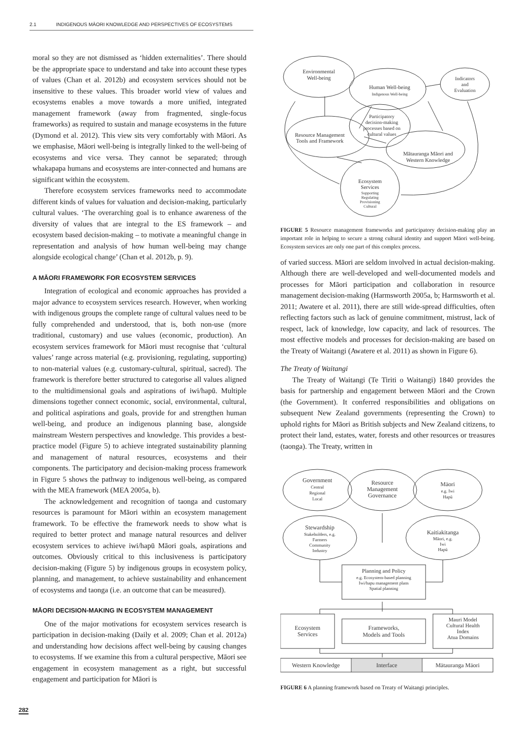2.1 INDIGENOUS MĀORI KNOWLEDGE AND PERSPECTIVES OF ECOSYSTEMS
moral so they are not dismissed as ‘hidden externalities’. There should be the appropriate space to understand and take into account these types of values (Chan et al. 2012b) and ecosystem services should not be insensitive to these values. This broader world view of values and ecosystems enables a move towards a more unified, integrated management framework (away from fragmented, single-focus frameworks) as required to sustain and manage ecosystems in the future (Dymond et al. 2012). This view sits very comfortably with Māori. As we emphasise, Māori well-being is integrally linked to the well-being of ecosystems and vice versa. They cannot be separated; through whakapapa humans and ecosystems are inter-connected and humans are significant within the ecosystem.
Therefore ecosystem services frameworks need to accommodate different kinds of values for valuation and decision-making, particularly cultural values. ‘The overarching goal is to enhance awareness of the diversity of values that are integral to the ES framework – and ecosystem based decision-making – to motivate a meaningful change in representation and analysis of how human well-being may change alongside ecological change’ (Chan et al. 2012b, p. 9).
A MĀORI FRAMEWORK FOR ECOSYSTEM SERVICES
Integration of ecological and economic approaches has provided a major advance to ecosystem services research. However, when working with indigenous groups the complete range of cultural values need to be fully comprehended and understood, that is, both non-use (more traditional, customary) and use values (economic, production). An ecosystem services framework for Māori must recognise that ‘cultural values’ range across material (e.g. provisioning, regulating, supporting) to non-material values (e.g. customary-cultural, spiritual, sacred). The framework is therefore better structured to categorise all values aligned to the multidimensional goals and aspirations of iwi/hapū. Multiple dimensions together connect economic, social, environmental, cultural, and political aspirations and goals, provide for and strengthen human well-being, and produce an indigenous planning base, alongside mainstream Western perspectives and knowledge. This provides a best-practice model (Figure 5) to achieve integrated sustainability planning and management of natural resources, ecosystems and their components. The participatory and decision-making process framework in Figure 5 shows the pathway to indigenous well-being, as compared with the MEA framework (MEA 2005a, b).
The acknowledgement and recognition of taonga and customary resources is paramount for Māori within an ecosystem management framework. To be effective the framework needs to show what is required to better protect and manage natural resources and deliver ecosystem services to achieve iwi/hapū Māori goals, aspirations and outcomes. Obviously critical to this inclusiveness is participatory decision-making (Figure 5) by indigenous groups in ecosystem policy, planning, and management, to achieve sustainability and enhancement of ecosystems and taonga (i.e. an outcome that can be measured).
MĀORI DECISION-MAKING IN ECOSYSTEM MANAGEMENT
One of the major motivations for ecosystem services research is participation in decision-making (Daily et al. 2009; Chan et al. 2012a) and understanding how decisions affect well-being by causing changes to ecosystems. If we examine this from a cultural perspective, Māori see engagement in ecosystem management as a right, but successful engagement and participation for Māori is
Environmental
Well-being
Human Well-being
Indigenous Well-being
Indicators
and
Evaluation
Resource Management
Tools and Framework
Participatory
decision-making
processes based on
cultural values
Mātauranga Māori and
Western Knowledge
Ecosystem
Services
Supporting
Regulating
Provisioning
Cultural
FIGURE 5 Resource management frameworks and participatory decision-making play an important role in helping to secure a strong cultural identity and support Māori well-being. Ecosystem services are only one part of this complex process.
of varied success. Māori are seldom involved in actual decision-making. Although there are well-developed and well-documented models and processes for Māori participation and collaboration in resource management decision-making (Harmsworth 2005a, b; Harmsworth et al. 2011; Awatere et al. 2011), there are still wide-spread difficulties, often reflecting factors such as lack of genuine commitment, mistrust, lack of respect, lack of knowledge, low capacity, and lack of resources. The most effective models and processes for decision-making are based on the Treaty of Waitangi (Awatere et al. 2011) as shown in Figure 6).
The Treaty of Waitangi
The Treaty of Waitangi (Te Tiriti o Waitangi) 1840 provides the basis for partnership and engagement between Māori and the Crown (the Government). It conferred responsibilities and obligations on subsequent New Zealand governments (representing the Crown) to uphold rights for Māori as British subjects and New Zealand citizens, to protect their land, estates, water, forests and other resources or treasures (taonga). The Treaty, written in
Government
Central
Regional
Local
Resource
Management
Governance
Māori
e.g. Iwi
Hapū
Stewardship
Stakeholders, e.g.
Farmers
Community
Industry
Kaitiakitanga
Māori, e.g.
Iwi
Hapū
Planning and Policy
e.g. Ecosystem-based planning
Iwi/hapu management plans
Spatial planning
Ecosystem
Services
Frameworks,
Models and Tools
Mauri Model
Cultural Health
Index
Atua Domains
Western Knowledge
Interface
Mātauranga Māori
FIGURE 6 A planning framework based on Treaty of Waitangi principles.
282